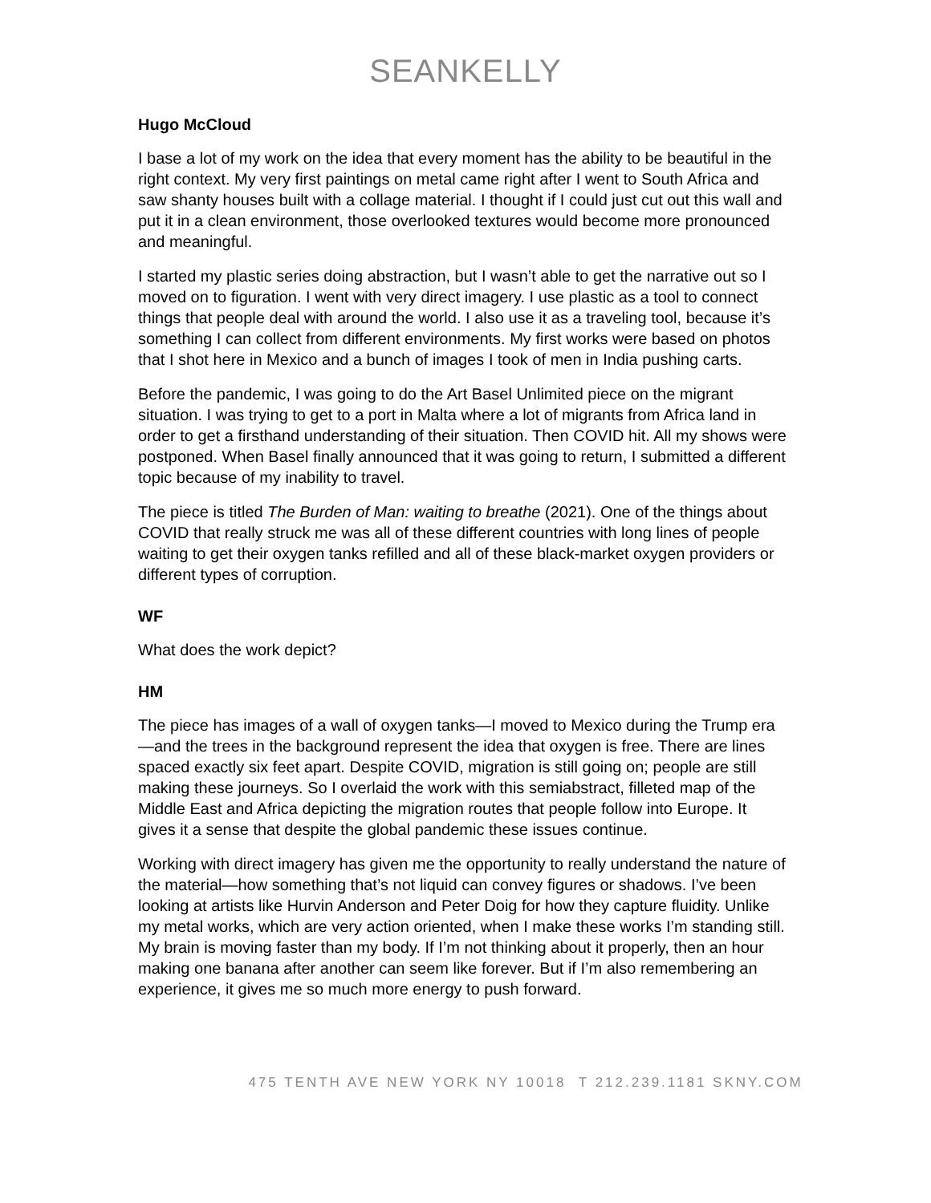SEANKELLY
Hugo McCloud
I base a lot of my work on the idea that every moment has the ability to be beautiful in the right context. My very first paintings on metal came right after I went to South Africa and saw shanty houses built with a collage material. I thought if I could just cut out this wall and put it in a clean environment, those overlooked textures would become more pronounced and meaningful.
I started my plastic series doing abstraction, but I wasn’t able to get the narrative out so I moved on to figuration. I went with very direct imagery. I use plastic as a tool to connect things that people deal with around the world. I also use it as a traveling tool, because it’s something I can collect from different environments. My first works were based on photos that I shot here in Mexico and a bunch of images I took of men in India pushing carts.
Before the pandemic, I was going to do the Art Basel Unlimited piece on the migrant situation. I was trying to get to a port in Malta where a lot of migrants from Africa land in order to get a firsthand understanding of their situation. Then COVID hit. All my shows were postponed. When Basel finally announced that it was going to return, I submitted a different topic because of my inability to travel.
The piece is titled The Burden of Man: waiting to breathe (2021). One of the things about COVID that really struck me was all of these different countries with long lines of people waiting to get their oxygen tanks refilled and all of these black-market oxygen providers or different types of corruption.
WF
What does the work depict?
HM
The piece has images of a wall of oxygen tanks—I moved to Mexico during the Trump era—and the trees in the background represent the idea that oxygen is free. There are lines spaced exactly six feet apart. Despite COVID, migration is still going on; people are still making these journeys. So I overlaid the work with this semiabstract, filleted map of the Middle East and Africa depicting the migration routes that people follow into Europe. It gives it a sense that despite the global pandemic these issues continue.
Working with direct imagery has given me the opportunity to really understand the nature of the material—how something that’s not liquid can convey figures or shadows. I’ve been looking at artists like Hurvin Anderson and Peter Doig for how they capture fluidity. Unlike my metal works, which are very action oriented, when I make these works I’m standing still. My brain is moving faster than my body. If I’m not thinking about it properly, then an hour making one banana after another can seem like forever. But if I’m also remembering an experience, it gives me so much more energy to push forward.
475 TENTH AVE NEW YORK NY 10018 T 212.239.1181 SKNY.COM